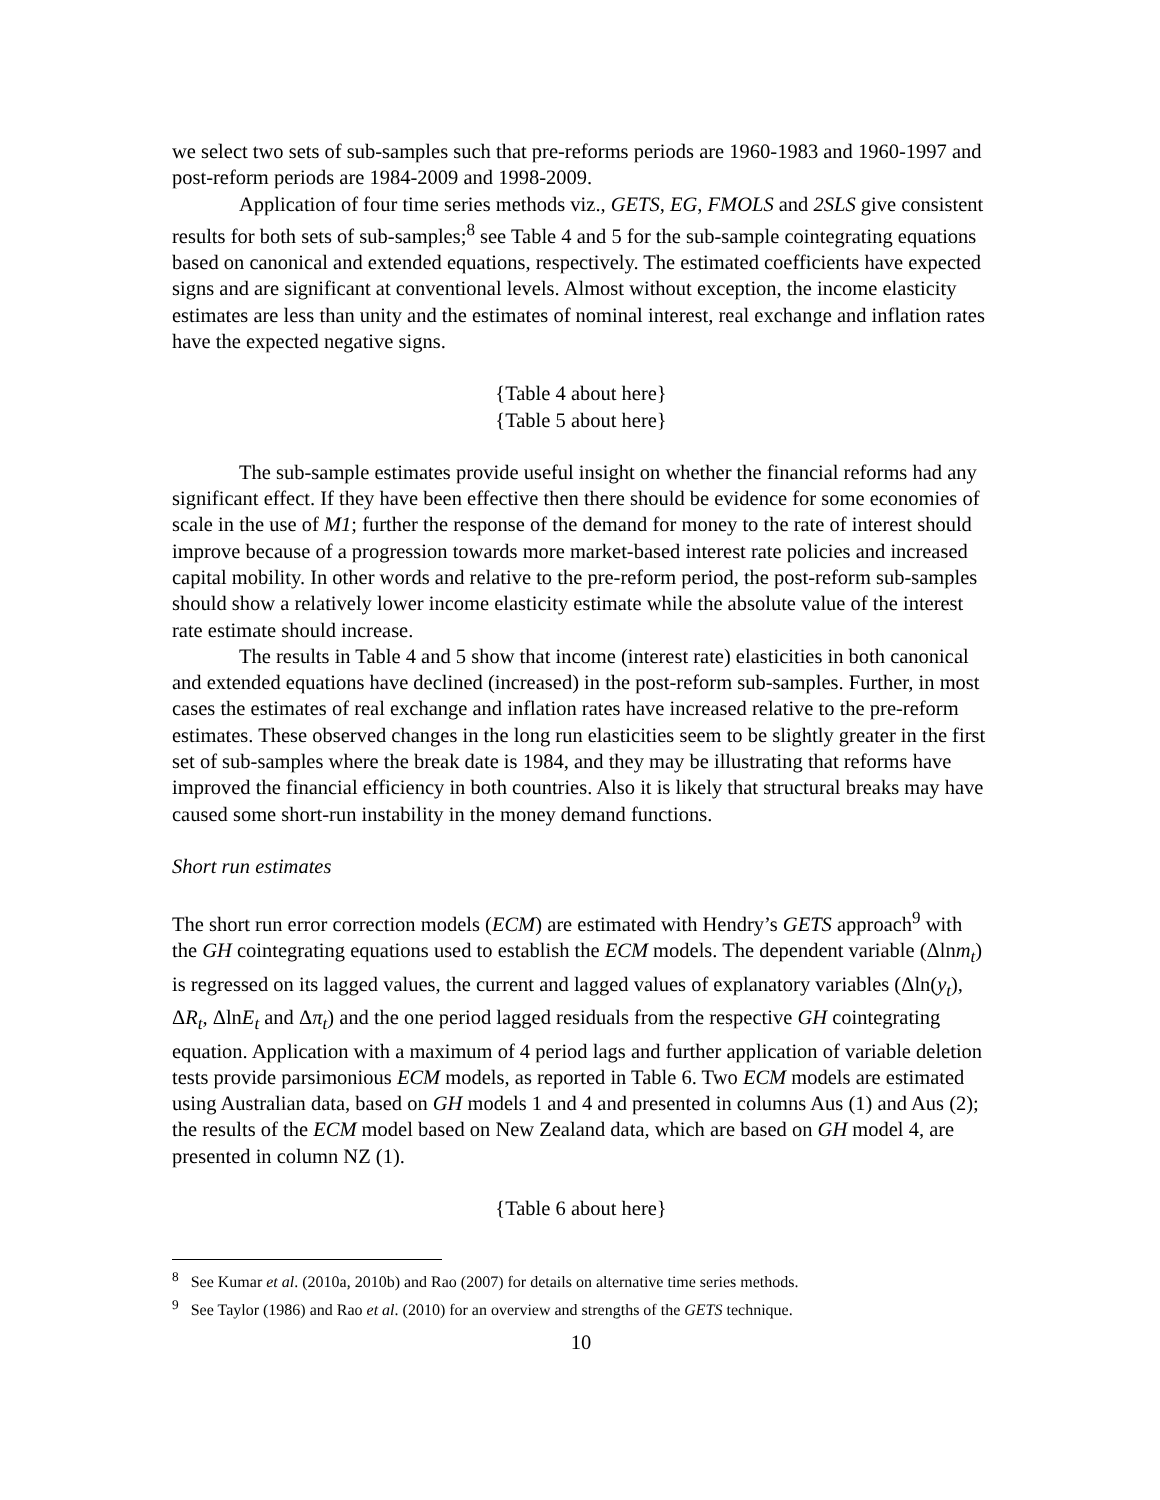we select two sets of sub-samples such that pre-reforms periods are 1960-1983 and 1960-1997 and post-reform periods are 1984-2009 and 1998-2009.
Application of four time series methods viz., GETS, EG, FMOLS and 2SLS give consistent results for both sets of sub-samples;<sup>8</sup> see Table 4 and 5 for the sub-sample cointegrating equations based on canonical and extended equations, respectively. The estimated coefficients have expected signs and are significant at conventional levels. Almost without exception, the income elasticity estimates are less than unity and the estimates of nominal interest, real exchange and inflation rates have the expected negative signs.
{Table 4 about here}
{Table 5 about here}
The sub-sample estimates provide useful insight on whether the financial reforms had any significant effect. If they have been effective then there should be evidence for some economies of scale in the use of M1; further the response of the demand for money to the rate of interest should improve because of a progression towards more market-based interest rate policies and increased capital mobility. In other words and relative to the pre-reform period, the post-reform sub-samples should show a relatively lower income elasticity estimate while the absolute value of the interest rate estimate should increase.
The results in Table 4 and 5 show that income (interest rate) elasticities in both canonical and extended equations have declined (increased) in the post-reform sub-samples. Further, in most cases the estimates of real exchange and inflation rates have increased relative to the pre-reform estimates. These observed changes in the long run elasticities seem to be slightly greater in the first set of sub-samples where the break date is 1984, and they may be illustrating that reforms have improved the financial efficiency in both countries. Also it is likely that structural breaks may have caused some short-run instability in the money demand functions.
Short run estimates
The short run error correction models (ECM) are estimated with Hendry’s GETS approach<sup>9</sup> with the GH cointegrating equations used to establish the ECM models. The dependent variable (Δlnm<sub>t</sub>) is regressed on its lagged values, the current and lagged values of explanatory variables (Δln(y<sub>t</sub>), ΔR<sub>t</sub>, ΔlnE<sub>t</sub> and Δπ<sub>t</sub>) and the one period lagged residuals from the respective GH cointegrating equation. Application with a maximum of 4 period lags and further application of variable deletion tests provide parsimonious ECM models, as reported in Table 6. Two ECM models are estimated using Australian data, based on GH models 1 and 4 and presented in columns Aus (1) and Aus (2); the results of the ECM model based on New Zealand data, which are based on GH model 4, are presented in column NZ (1).
{Table 6 about here}
<sup>8</sup> See Kumar et al. (2010a, 2010b) and Rao (2007) for details on alternative time series methods.
<sup>9</sup> See Taylor (1986) and Rao et al. (2010) for an overview and strengths of the GETS technique.
10